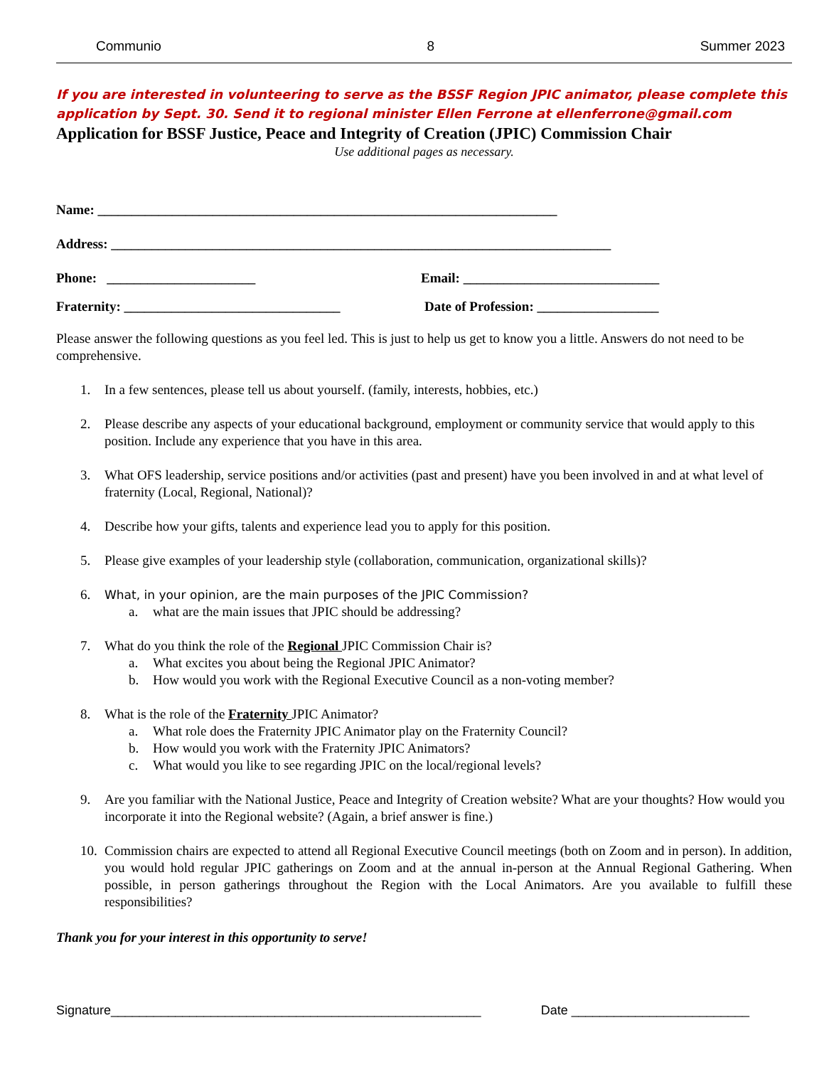Communio 8 Summer 2023
If you are interested in volunteering to serve as the BSSF Region JPIC animator, please complete this application by Sept. 30. Send it to regional minister Ellen Ferrone at ellenferrone@gmail.com
Application for BSSF Justice, Peace and Integrity of Creation (JPIC) Commission Chair
Use additional pages as necessary.
Name: ____________________________________________________________________
Address: __________________________________________________________________________
Phone: ______________________ Email: _____________________________
Fraternity: ________________________________ Date of Profession: __________________
Please answer the following questions as you feel led. This is just to help us get to know you a little. Answers do not need to be comprehensive.
1. In a few sentences, please tell us about yourself. (family, interests, hobbies, etc.)
2. Please describe any aspects of your educational background, employment or community service that would apply to this position. Include any experience that you have in this area.
3. What OFS leadership, service positions and/or activities (past and present) have you been involved in and at what level of fraternity (Local, Regional, National)?
4. Describe how your gifts, talents and experience lead you to apply for this position.
5. Please give examples of your leadership style (collaboration, communication, organizational skills)?
6. What, in your opinion, are the main purposes of the JPIC Commission?
a. what are the main issues that JPIC should be addressing?
7. What do you think the role of the Regional JPIC Commission Chair is?
a. What excites you about being the Regional JPIC Animator?
b. How would you work with the Regional Executive Council as a non-voting member?
8. What is the role of the Fraternity JPIC Animator?
a. What role does the Fraternity JPIC Animator play on the Fraternity Council?
b. How would you work with the Fraternity JPIC Animators?
c. What would you like to see regarding JPIC on the local/regional levels?
9. Are you familiar with the National Justice, Peace and Integrity of Creation website? What are your thoughts? How would you incorporate it into the Regional website? (Again, a brief answer is fine.)
10. Commission chairs are expected to attend all Regional Executive Council meetings (both on Zoom and in person). In addition, you would hold regular JPIC gatherings on Zoom and at the annual in-person at the Annual Regional Gathering. When possible, in person gatherings throughout the Region with the Local Animators. Are you available to fulfill these responsibilities?
Thank you for your interest in this opportunity to serve!
Signature____________________________________________________ Date _________________________